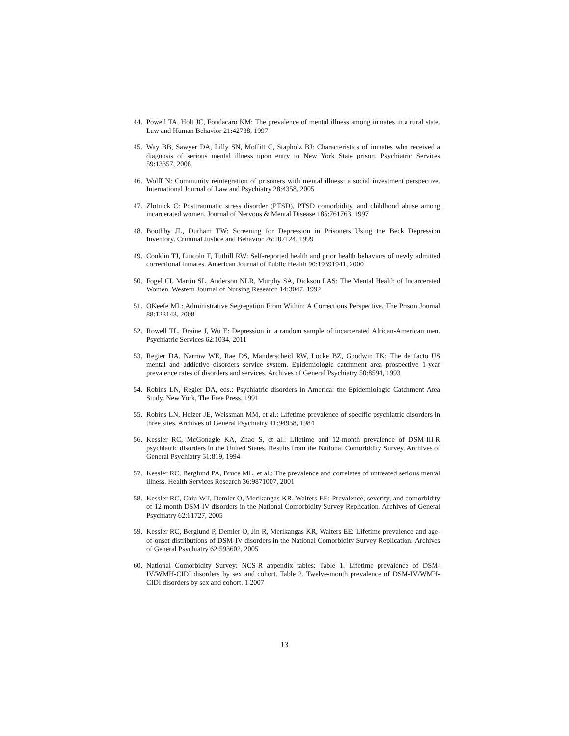44. Powell TA, Holt JC, Fondacaro KM: The prevalence of mental illness among inmates in a rural state. Law and Human Behavior 21:42738, 1997
45. Way BB, Sawyer DA, Lilly SN, Moffitt C, Stapholz BJ: Characteristics of inmates who received a diagnosis of serious mental illness upon entry to New York State prison. Psychiatric Services 59:13357, 2008
46. Wolff N: Community reintegration of prisoners with mental illness: a social investment perspective. International Journal of Law and Psychiatry 28:4358, 2005
47. Zlotnick C: Posttraumatic stress disorder (PTSD), PTSD comorbidity, and childhood abuse among incarcerated women. Journal of Nervous & Mental Disease 185:761763, 1997
48. Boothby JL, Durham TW: Screening for Depression in Prisoners Using the Beck Depression Inventory. Criminal Justice and Behavior 26:107124, 1999
49. Conklin TJ, Lincoln T, Tuthill RW: Self-reported health and prior health behaviors of newly admitted correctional inmates. American Journal of Public Health 90:19391941, 2000
50. Fogel CI, Martin SL, Anderson NLR, Murphy SA, Dickson LAS: The Mental Health of Incarcerated Women. Western Journal of Nursing Research 14:3047, 1992
51. OKeefe ML: Administrative Segregation From Within: A Corrections Perspective. The Prison Journal 88:123143, 2008
52. Rowell TL, Draine J, Wu E: Depression in a random sample of incarcerated African-American men. Psychiatric Services 62:1034, 2011
53. Regier DA, Narrow WE, Rae DS, Manderscheid RW, Locke BZ, Goodwin FK: The de facto US mental and addictive disorders service system. Epidemiologic catchment area prospective 1-year prevalence rates of disorders and services. Archives of General Psychiatry 50:8594, 1993
54. Robins LN, Regier DA, eds.: Psychiatric disorders in America: the Epidemiologic Catchment Area Study. New York, The Free Press, 1991
55. Robins LN, Helzer JE, Weissman MM, et al.: Lifetime prevalence of specific psychiatric disorders in three sites. Archives of General Psychiatry 41:94958, 1984
56. Kessler RC, McGonagle KA, Zhao S, et al.: Lifetime and 12-month prevalence of DSM-III-R psychiatric disorders in the United States. Results from the National Comorbidity Survey. Archives of General Psychiatry 51:819, 1994
57. Kessler RC, Berglund PA, Bruce ML, et al.: The prevalence and correlates of untreated serious mental illness. Health Services Research 36:9871007, 2001
58. Kessler RC, Chiu WT, Demler O, Merikangas KR, Walters EE: Prevalence, severity, and comorbidity of 12-month DSM-IV disorders in the National Comorbidity Survey Replication. Archives of General Psychiatry 62:61727, 2005
59. Kessler RC, Berglund P, Demler O, Jin R, Merikangas KR, Walters EE: Lifetime prevalence and age-of-onset distributions of DSM-IV disorders in the National Comorbidity Survey Replication. Archives of General Psychiatry 62:593602, 2005
60. National Comorbidity Survey: NCS-R appendix tables: Table 1. Lifetime prevalence of DSM-IV/WMH-CIDI disorders by sex and cohort. Table 2. Twelve-month prevalence of DSM-IV/WMH-CIDI disorders by sex and cohort. 1 2007
13